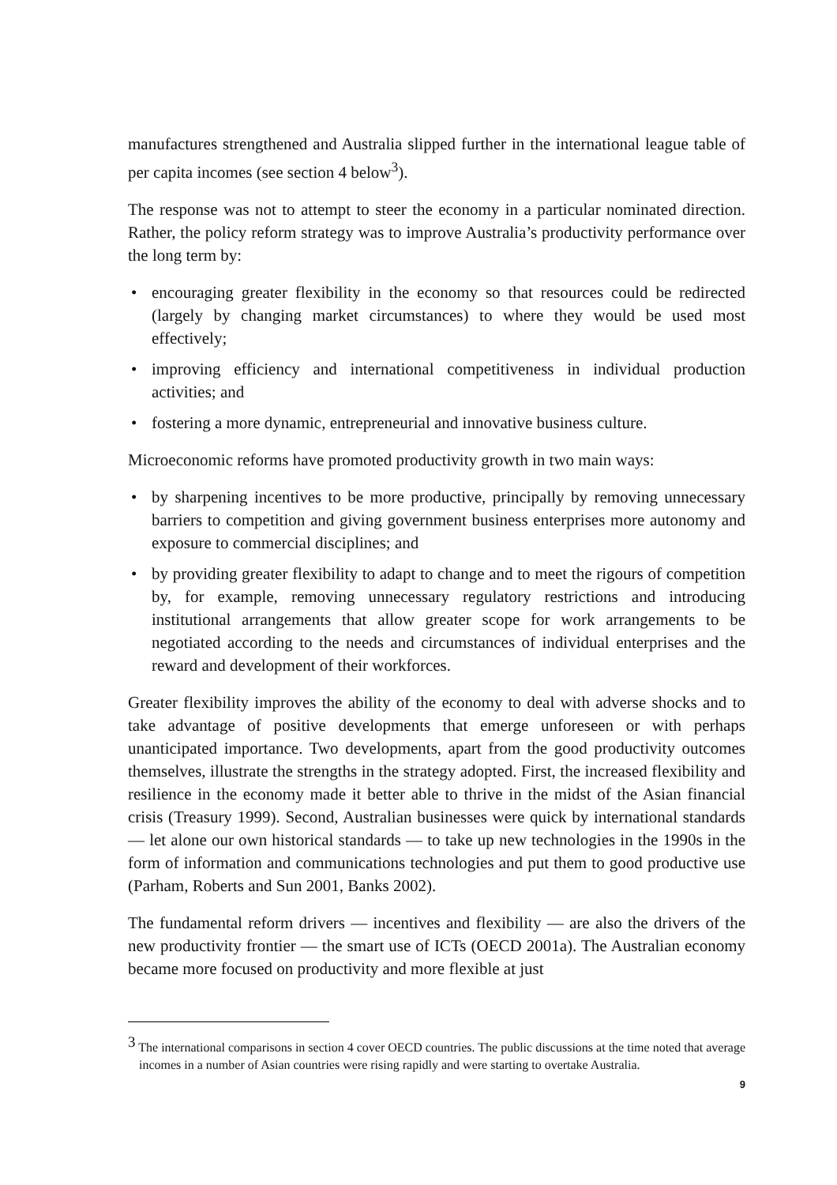manufactures strengthened and Australia slipped further in the international league table of per capita incomes (see section 4 below<sup>3</sup>).
The response was not to attempt to steer the economy in a particular nominated direction. Rather, the policy reform strategy was to improve Australia’s productivity performance over the long term by:
• encouraging greater flexibility in the economy so that resources could be redirected (largely by changing market circumstances) to where they would be used most effectively;
• improving efficiency and international competitiveness in individual production activities; and
• fostering a more dynamic, entrepreneurial and innovative business culture.
Microeconomic reforms have promoted productivity growth in two main ways:
• by sharpening incentives to be more productive, principally by removing unnecessary barriers to competition and giving government business enterprises more autonomy and exposure to commercial disciplines; and
• by providing greater flexibility to adapt to change and to meet the rigours of competition by, for example, removing unnecessary regulatory restrictions and introducing institutional arrangements that allow greater scope for work arrangements to be negotiated according to the needs and circumstances of individual enterprises and the reward and development of their workforces.
Greater flexibility improves the ability of the economy to deal with adverse shocks and to take advantage of positive developments that emerge unforeseen or with perhaps unanticipated importance. Two developments, apart from the good productivity outcomes themselves, illustrate the strengths in the strategy adopted. First, the increased flexibility and resilience in the economy made it better able to thrive in the midst of the Asian financial crisis (Treasury 1999). Second, Australian businesses were quick by international standards — let alone our own historical standards — to take up new technologies in the 1990s in the form of information and communications technologies and put them to good productive use (Parham, Roberts and Sun 2001, Banks 2002).
The fundamental reform drivers — incentives and flexibility — are also the drivers of the new productivity frontier — the smart use of ICTs (OECD 2001a). The Australian economy became more focused on productivity and more flexible at just
<sup>3</sup> The international comparisons in section 4 cover OECD countries. The public discussions at the time noted that average incomes in a number of Asian countries were rising rapidly and were starting to overtake Australia.
9